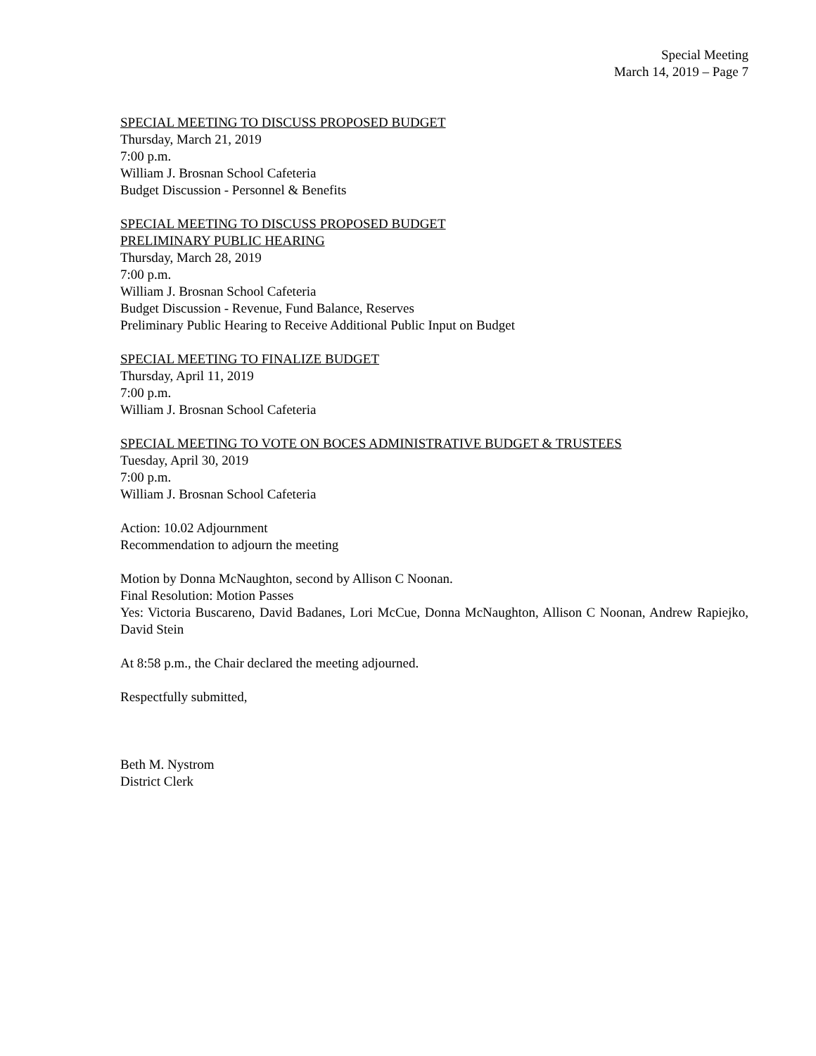Special Meeting
March 14, 2019 – Page 7
SPECIAL MEETING TO DISCUSS PROPOSED BUDGET
Thursday, March 21, 2019
7:00 p.m.
William J. Brosnan School Cafeteria
Budget Discussion - Personnel & Benefits
SPECIAL MEETING TO DISCUSS PROPOSED BUDGET
PRELIMINARY PUBLIC HEARING
Thursday, March 28, 2019
7:00 p.m.
William J. Brosnan School Cafeteria
Budget Discussion - Revenue, Fund Balance, Reserves
Preliminary Public Hearing to Receive Additional Public Input on Budget
SPECIAL MEETING TO FINALIZE BUDGET
Thursday, April 11, 2019
7:00 p.m.
William J. Brosnan School Cafeteria
SPECIAL MEETING TO VOTE ON BOCES ADMINISTRATIVE BUDGET & TRUSTEES
Tuesday, April 30, 2019
7:00 p.m.
William J. Brosnan School Cafeteria
Action: 10.02 Adjournment
Recommendation to adjourn the meeting
Motion by Donna McNaughton, second by Allison C Noonan.
Final Resolution: Motion Passes
Yes: Victoria Buscareno, David Badanes, Lori McCue, Donna McNaughton, Allison C Noonan, Andrew Rapiejko, David Stein
At 8:58 p.m., the Chair declared the meeting adjourned.
Respectfully submitted,
Beth M. Nystrom
District Clerk